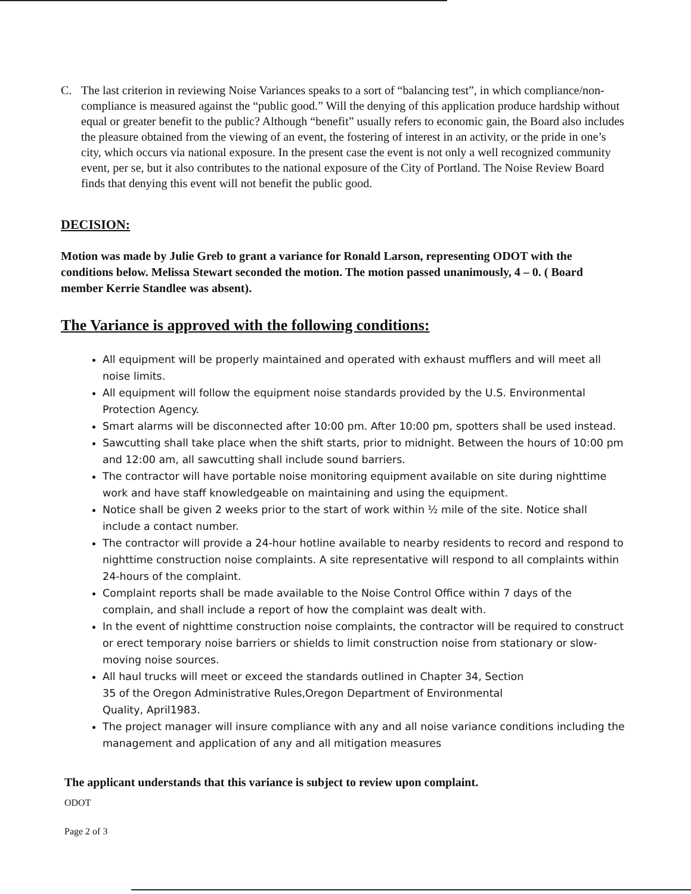C. The last criterion in reviewing Noise Variances speaks to a sort of “balancing test”, in which compliance/non-compliance is measured against the “public good.” Will the denying of this application produce hardship without equal or greater benefit to the public? Although “benefit” usually refers to economic gain, the Board also includes the pleasure obtained from the viewing of an event, the fostering of interest in an activity, or the pride in one’s city, which occurs via national exposure. In the present case the event is not only a well recognized community event, per se, but it also contributes to the national exposure of the City of Portland. The Noise Review Board finds that denying this event will not benefit the public good.
DECISION:
Motion was made by Julie Greb to grant a variance for Ronald Larson, representing ODOT with the conditions below. Melissa Stewart seconded the motion. The motion passed unanimously, 4 – 0. ( Board member Kerrie Standlee was absent).
The Variance is approved with the following conditions:
All equipment will be properly maintained and operated with exhaust mufflers and will meet all noise limits.
All equipment will follow the equipment noise standards provided by the U.S. Environmental Protection Agency.
Smart alarms will be disconnected after 10:00 pm. After 10:00 pm, spotters shall be used instead.
Sawcutting shall take place when the shift starts, prior to midnight. Between the hours of 10:00 pm and 12:00 am, all sawcutting shall include sound barriers.
The contractor will have portable noise monitoring equipment available on site during nighttime work and have staff knowledgeable on maintaining and using the equipment.
Notice shall be given 2 weeks prior to the start of work within ½ mile of the site. Notice shall include a contact number.
The contractor will provide a 24-hour hotline available to nearby residents to record and respond to nighttime construction noise complaints. A site representative will respond to all complaints within 24-hours of the complaint.
Complaint reports shall be made available to the Noise Control Office within 7 days of the complain, and shall include a report of how the complaint was dealt with.
In the event of nighttime construction noise complaints, the contractor will be required to construct or erect temporary noise barriers or shields to limit construction noise from stationary or slow-moving noise sources.
All haul trucks will meet or exceed the standards outlined in Chapter 34, Section
35 of the Oregon Administrative Rules,Oregon Department of Environmental
Quality, April1983.
The project manager will insure compliance with any and all noise variance conditions including the management and application of any and all mitigation measures
The applicant understands that this variance is subject to review upon complaint.
ODOT
Page 2 of 3